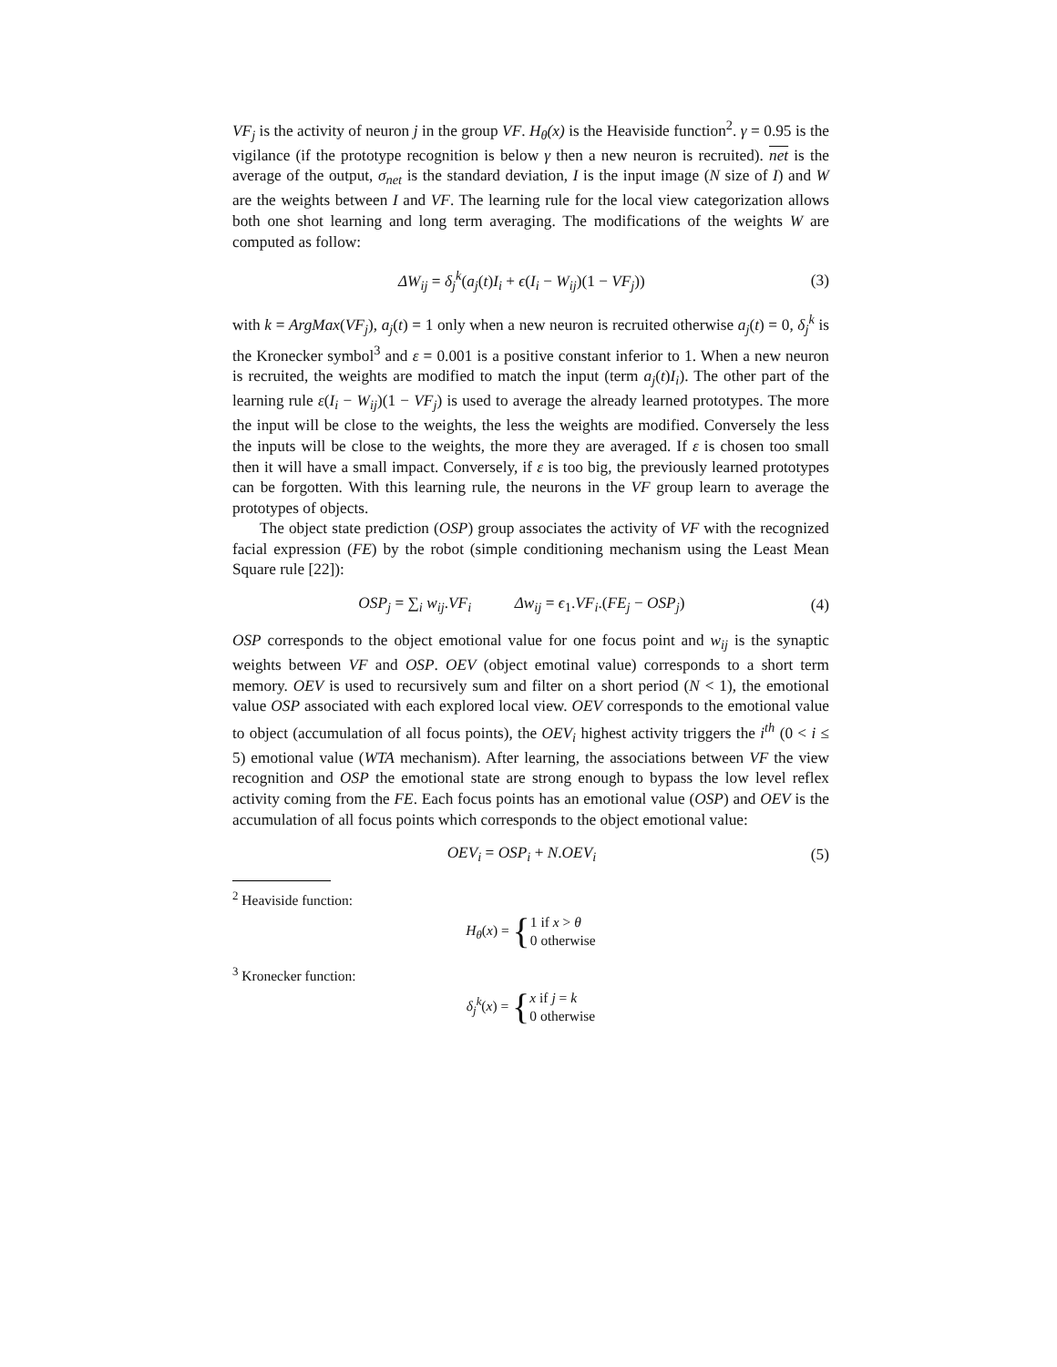VF<sub>j</sub> is the activity of neuron j in the group VF. H<sub>θ</sub>(x) is the Heaviside function<sup>2</sup>. γ = 0.95 is the vigilance (if the prototype recognition is below γ then a new neuron is recruited). net is the average of the output, σ<sub>net</sub> is the standard deviation, I is the input image (N size of I) and W are the weights between I and VF. The learning rule for the local view categorization allows both one shot learning and long term averaging. The modifications of the weights W are computed as follow:
ΔW<sub>ij</sub> = δ<sub>j</sub><sup>k</sup>(a<sub>j</sub>(t)I<sub>i</sub> + ϵ(I<sub>i</sub> − W<sub>ij</sub>)(1 − VF<sub>j</sub>)) (3)
with k = ArgMax(VF<sub>j</sub>), a<sub>j</sub>(t) = 1 only when a new neuron is recruited otherwise a<sub>j</sub>(t) = 0, δ<sub>j</sub><sup>k</sup> is the Kronecker symbol<sup>3</sup> and ε = 0.001 is a positive constant inferior to 1. When a new neuron is recruited, the weights are modified to match the input (term a<sub>j</sub>(t)I<sub>i</sub>). The other part of the learning rule ε(I<sub>i</sub> − W<sub>ij</sub>)(1 − VF<sub>j</sub>) is used to average the already learned prototypes. The more the input will be close to the weights, the less the weights are modified. Conversely the less the inputs will be close to the weights, the more they are averaged. If ε is chosen too small then it will have a small impact. Conversely, if ε is too big, the previously learned prototypes can be forgotten. With this learning rule, the neurons in the VF group learn to average the prototypes of objects.
The object state prediction (OSP) group associates the activity of VF with the recognized facial expression (FE) by the robot (simple conditioning mechanism using the Least Mean Square rule [22]):
OSP<sub>j</sub> = ∑<sub>i</sub> w<sub>ij</sub>.VF<sub>i</sub> Δw<sub>ij</sub> = ϵ<sub>1</sub>.VF<sub>i</sub>.(FE<sub>j</sub> − OSP<sub>j</sub>) (4)
OSP corresponds to the object emotional value for one focus point and w<sub>ij</sub> is the synaptic weights between VF and OSP. OEV (object emotinal value) corresponds to a short term memory. OEV is used to recursively sum and filter on a short period (N < 1), the emotional value OSP associated with each explored local view. OEV corresponds to the emotional value to object (accumulation of all focus points), the OEV<sub>i</sub> highest activity triggers the i<sup>th</sup> (0 < i ≤ 5) emotional value (WTA mechanism). After learning, the associations between VF the view recognition and OSP the emotional state are strong enough to bypass the low level reflex activity coming from the FE. Each focus points has an emotional value (OSP) and OEV is the accumulation of all focus points which corresponds to the object emotional value:
OEV<sub>i</sub> = OSP<sub>i</sub> + N.OEV<sub>i</sub> (5)
<sup>2</sup> Heaviside function:
H<sub>θ</sub>(x) = {1 if x > θ
0 otherwise
<sup>3</sup> Kronecker function:
δ<sub>j</sub><sup>k</sup>(x) = {x if j = k
0 otherwise